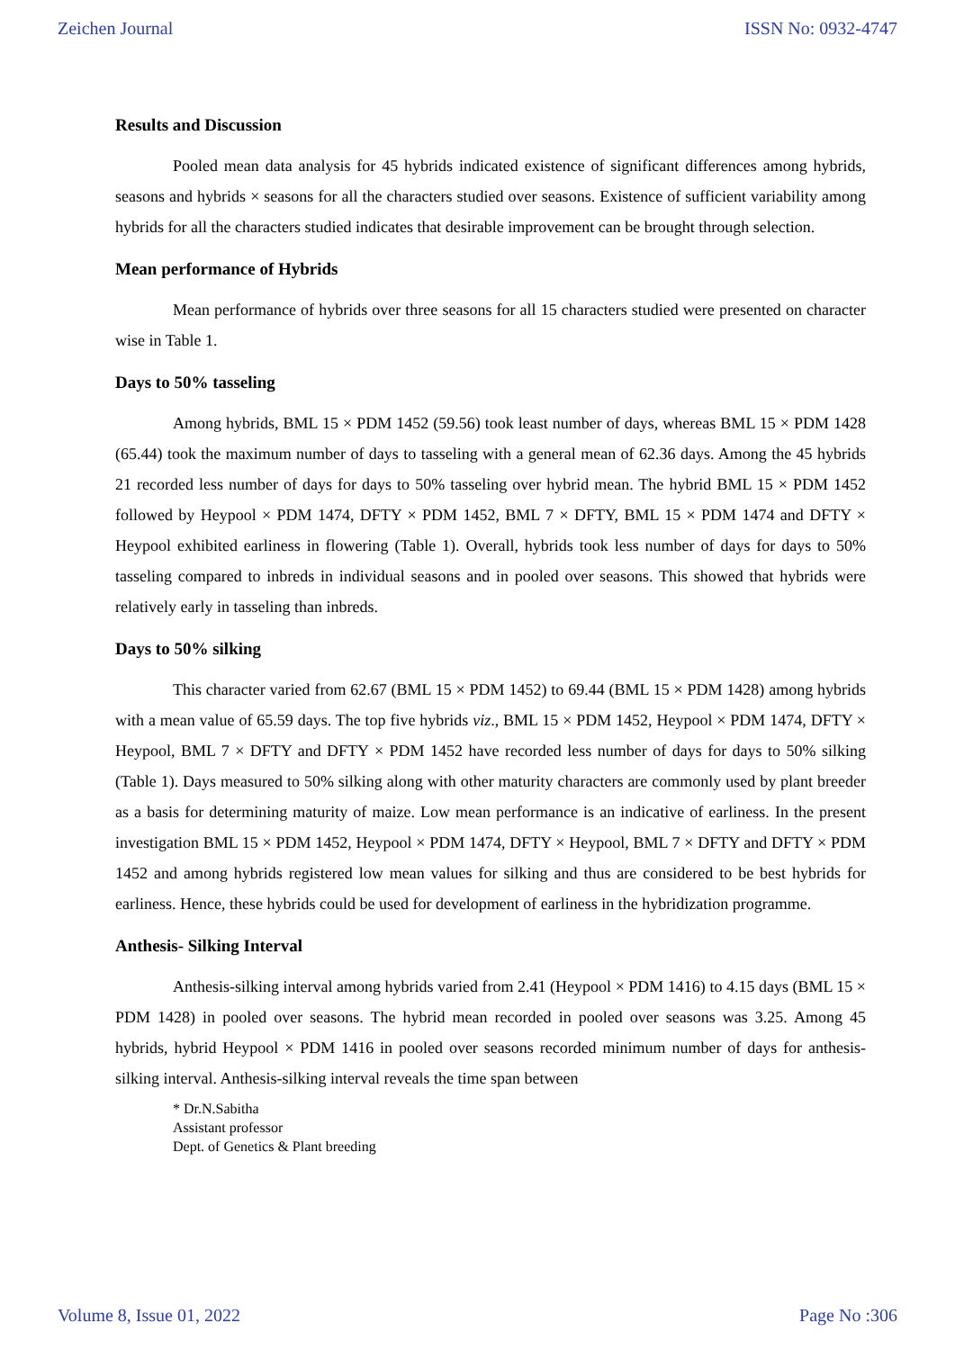Zeichen Journal ISSN No: 0932-4747
Results and Discussion
Pooled mean data analysis for 45 hybrids indicated existence of significant differences among hybrids, seasons and hybrids × seasons for all the characters studied over seasons. Existence of sufficient variability among hybrids for all the characters studied indicates that desirable improvement can be brought through selection.
Mean performance of Hybrids
Mean performance of hybrids over three seasons for all 15 characters studied were presented on character wise in Table 1.
Days to 50% tasseling
Among hybrids, BML 15 × PDM 1452 (59.56) took least number of days, whereas BML 15 × PDM 1428 (65.44) took the maximum number of days to tasseling with a general mean of 62.36 days. Among the 45 hybrids 21 recorded less number of days for days to 50% tasseling over hybrid mean. The hybrid BML 15 × PDM 1452 followed by Heypool × PDM 1474, DFTY × PDM 1452, BML 7 × DFTY, BML 15 × PDM 1474 and DFTY × Heypool exhibited earliness in flowering (Table 1). Overall, hybrids took less number of days for days to 50% tasseling compared to inbreds in individual seasons and in pooled over seasons. This showed that hybrids were relatively early in tasseling than inbreds.
Days to 50% silking
This character varied from 62.67 (BML 15 × PDM 1452) to 69.44 (BML 15 × PDM 1428) among hybrids with a mean value of 65.59 days. The top five hybrids viz., BML 15 × PDM 1452, Heypool × PDM 1474, DFTY × Heypool, BML 7 × DFTY and DFTY × PDM 1452 have recorded less number of days for days to 50% silking (Table 1). Days measured to 50% silking along with other maturity characters are commonly used by plant breeder as a basis for determining maturity of maize. Low mean performance is an indicative of earliness. In the present investigation BML 15 × PDM 1452, Heypool × PDM 1474, DFTY × Heypool, BML 7 × DFTY and DFTY × PDM 1452 and among hybrids registered low mean values for silking and thus are considered to be best hybrids for earliness. Hence, these hybrids could be used for development of earliness in the hybridization programme.
Anthesis- Silking Interval
Anthesis-silking interval among hybrids varied from 2.41 (Heypool × PDM 1416) to 4.15 days (BML 15 × PDM 1428) in pooled over seasons. The hybrid mean recorded in pooled over seasons was 3.25. Among 45 hybrids, hybrid Heypool × PDM 1416 in pooled over seasons recorded minimum number of days for anthesis-silking interval. Anthesis-silking interval reveals the time span between
* Dr.N.Sabitha
Assistant professor
Dept. of Genetics & Plant breeding
Volume 8, Issue 01, 2022 Page No :306